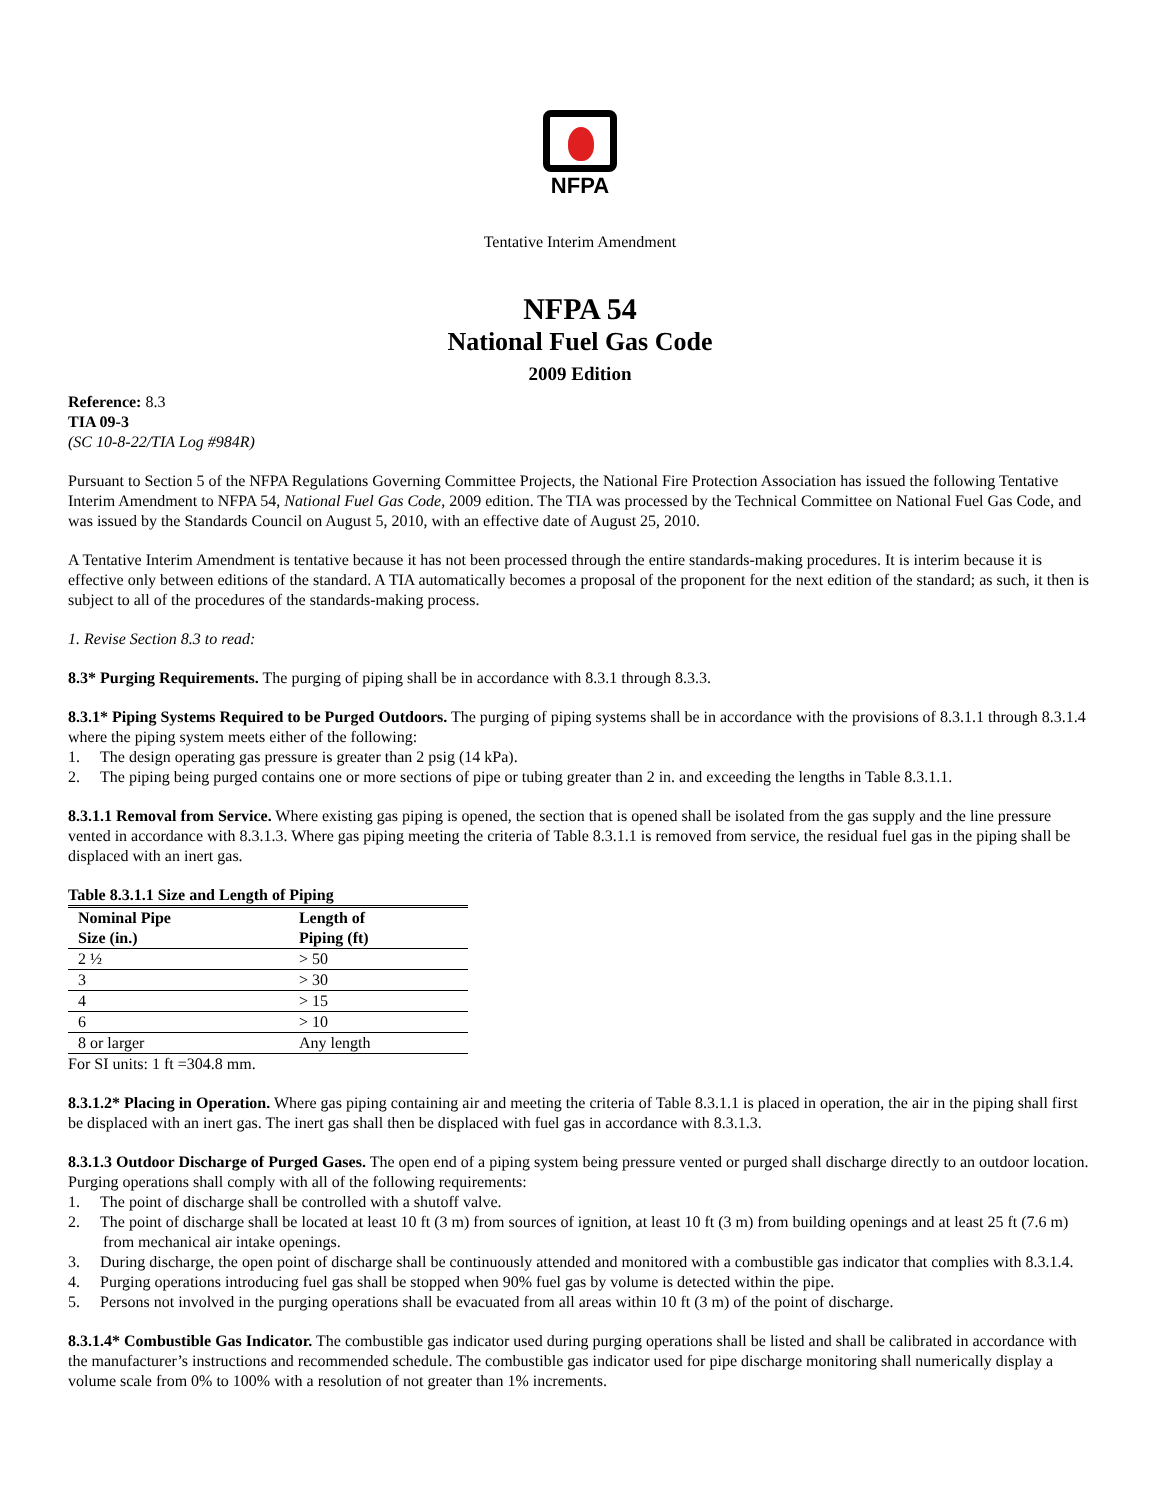NFPA
Tentative Interim Amendment
NFPA 54
National Fuel Gas Code
2009 Edition
Reference: 8.3
TIA 09-3
(SC 10-8-22/TIA Log #984R)
Pursuant to Section 5 of the NFPA Regulations Governing Committee Projects, the National Fire Protection Association has issued the following Tentative Interim Amendment to NFPA 54, National Fuel Gas Code, 2009 edition. The TIA was processed by the Technical Committee on National Fuel Gas Code, and was issued by the Standards Council on August 5, 2010, with an effective date of August 25, 2010.
A Tentative Interim Amendment is tentative because it has not been processed through the entire standards-making procedures. It is interim because it is effective only between editions of the standard. A TIA automatically becomes a proposal of the proponent for the next edition of the standard; as such, it then is subject to all of the procedures of the standards-making process.
1. Revise Section 8.3 to read:
8.3* Purging Requirements. The purging of piping shall be in accordance with 8.3.1 through 8.3.3.
8.3.1* Piping Systems Required to be Purged Outdoors. The purging of piping systems shall be in accordance with the provisions of 8.3.1.1 through 8.3.1.4 where the piping system meets either of the following:
1. The design operating gas pressure is greater than 2 psig (14 kPa).
2. The piping being purged contains one or more sections of pipe or tubing greater than 2 in. and exceeding the lengths in Table 8.3.1.1.
8.3.1.1 Removal from Service. Where existing gas piping is opened, the section that is opened shall be isolated from the gas supply and the line pressure vented in accordance with 8.3.1.3. Where gas piping meeting the criteria of Table 8.3.1.1 is removed from service, the residual fuel gas in the piping shall be displaced with an inert gas.
Table 8.3.1.1 Size and Length of Piping
| Nominal Pipe Size (in.) | Length of Piping (ft) |
| --- | --- |
| 2 ½ | > 50 |
| 3 | > 30 |
| 4 | > 15 |
| 6 | > 10 |
| 8 or larger | Any length |
For SI units: 1 ft =304.8 mm.
8.3.1.2* Placing in Operation. Where gas piping containing air and meeting the criteria of Table 8.3.1.1 is placed in operation, the air in the piping shall first be displaced with an inert gas. The inert gas shall then be displaced with fuel gas in accordance with 8.3.1.3.
8.3.1.3 Outdoor Discharge of Purged Gases. The open end of a piping system being pressure vented or purged shall discharge directly to an outdoor location. Purging operations shall comply with all of the following requirements:
1. The point of discharge shall be controlled with a shutoff valve.
2. The point of discharge shall be located at least 10 ft (3 m) from sources of ignition, at least 10 ft (3 m) from building openings and at least 25 ft (7.6 m) from mechanical air intake openings.
3. During discharge, the open point of discharge shall be continuously attended and monitored with a combustible gas indicator that complies with 8.3.1.4.
4. Purging operations introducing fuel gas shall be stopped when 90% fuel gas by volume is detected within the pipe.
5. Persons not involved in the purging operations shall be evacuated from all areas within 10 ft (3 m) of the point of discharge.
8.3.1.4* Combustible Gas Indicator. The combustible gas indicator used during purging operations shall be listed and shall be calibrated in accordance with the manufacturer’s instructions and recommended schedule. The combustible gas indicator used for pipe discharge monitoring shall numerically display a volume scale from 0% to 100% with a resolution of not greater than 1% increments.